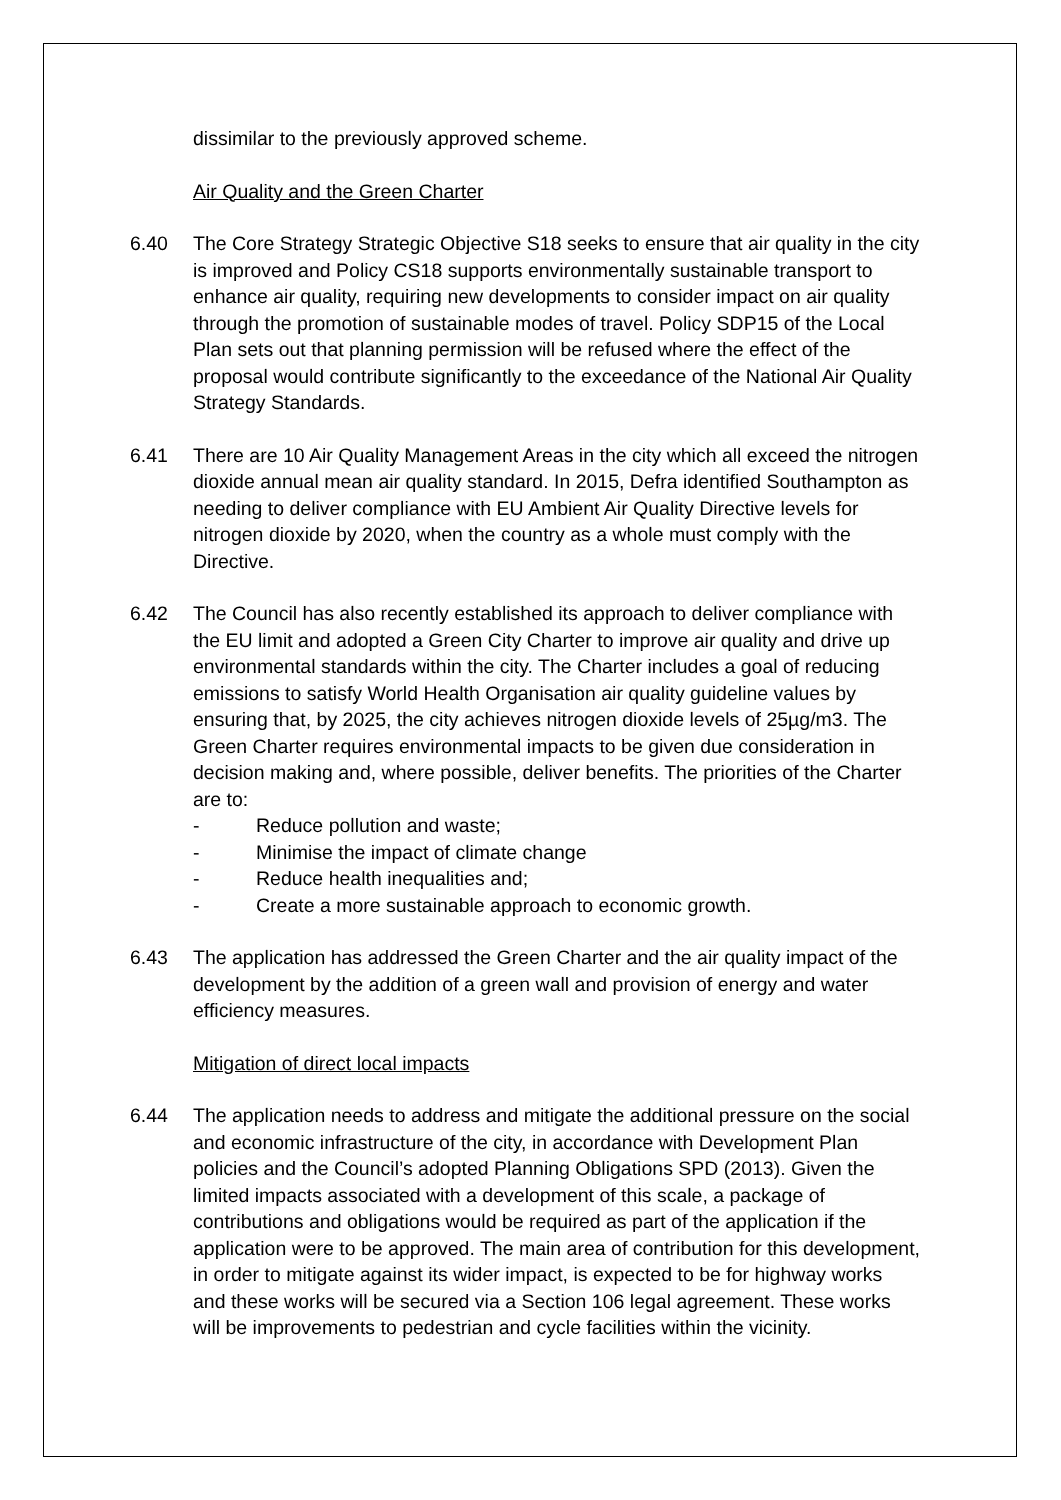dissimilar to the previously approved scheme.
Air Quality and the Green Charter
6.40 The Core Strategy Strategic Objective S18 seeks to ensure that air quality in the city is improved and Policy CS18 supports environmentally sustainable transport to enhance air quality, requiring new developments to consider impact on air quality through the promotion of sustainable modes of travel. Policy SDP15 of the Local Plan sets out that planning permission will be refused where the effect of the proposal would contribute significantly to the exceedance of the National Air Quality Strategy Standards.
6.41 There are 10 Air Quality Management Areas in the city which all exceed the nitrogen dioxide annual mean air quality standard. In 2015, Defra identified Southampton as needing to deliver compliance with EU Ambient Air Quality Directive levels for nitrogen dioxide by 2020, when the country as a whole must comply with the Directive.
6.42 The Council has also recently established its approach to deliver compliance with the EU limit and adopted a Green City Charter to improve air quality and drive up environmental standards within the city. The Charter includes a goal of reducing emissions to satisfy World Health Organisation air quality guideline values by ensuring that, by 2025, the city achieves nitrogen dioxide levels of 25µg/m3. The Green Charter requires environmental impacts to be given due consideration in decision making and, where possible, deliver benefits. The priorities of the Charter are to:
- Reduce pollution and waste;
- Minimise the impact of climate change
- Reduce health inequalities and;
- Create a more sustainable approach to economic growth.
6.43 The application has addressed the Green Charter and the air quality impact of the development by the addition of a green wall and provision of energy and water efficiency measures.
Mitigation of direct local impacts
6.44 The application needs to address and mitigate the additional pressure on the social and economic infrastructure of the city, in accordance with Development Plan policies and the Council’s adopted Planning Obligations SPD (2013). Given the limited impacts associated with a development of this scale, a package of contributions and obligations would be required as part of the application if the application were to be approved. The main area of contribution for this development, in order to mitigate against its wider impact, is expected to be for highway works and these works will be secured via a Section 106 legal agreement. These works will be improvements to pedestrian and cycle facilities within the vicinity.